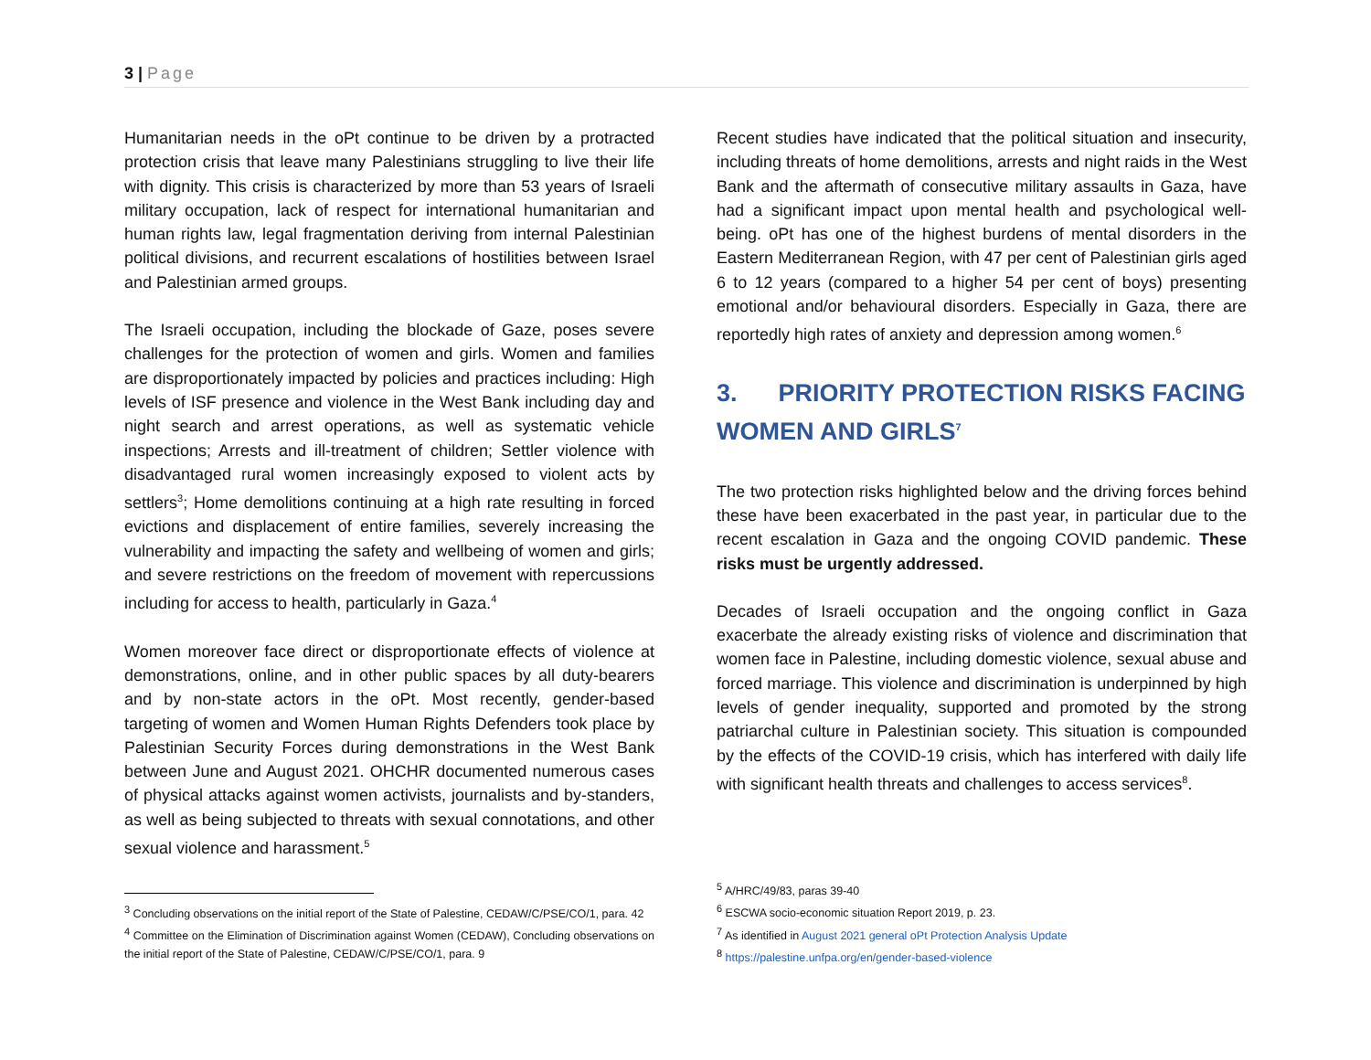3 | Page
Humanitarian needs in the oPt continue to be driven by a protracted protection crisis that leave many Palestinians struggling to live their life with dignity. This crisis is characterized by more than 53 years of Israeli military occupation, lack of respect for international humanitarian and human rights law, legal fragmentation deriving from internal Palestinian political divisions, and recurrent escalations of hostilities between Israel and Palestinian armed groups.
The Israeli occupation, including the blockade of Gaze, poses severe challenges for the protection of women and girls. Women and families are disproportionately impacted by policies and practices including: High levels of ISF presence and violence in the West Bank including day and night search and arrest operations, as well as systematic vehicle inspections; Arrests and ill-treatment of children; Settler violence with disadvantaged rural women increasingly exposed to violent acts by settlers<sup>3</sup>; Home demolitions continuing at a high rate resulting in forced evictions and displacement of entire families, severely increasing the vulnerability and impacting the safety and wellbeing of women and girls; and severe restrictions on the freedom of movement with repercussions including for access to health, particularly in Gaza.<sup>4</sup>
Women moreover face direct or disproportionate effects of violence at demonstrations, online, and in other public spaces by all duty-bearers and by non-state actors in the oPt. Most recently, gender-based targeting of women and Women Human Rights Defenders took place by Palestinian Security Forces during demonstrations in the West Bank between June and August 2021. OHCHR documented numerous cases of physical attacks against women activists, journalists and by-standers, as well as being subjected to threats with sexual connotations, and other sexual violence and harassment.<sup>5</sup>
<sup>3</sup> Concluding observations on the initial report of the State of Palestine, CEDAW/C/PSE/CO/1, para. 42
<sup>4</sup> Committee on the Elimination of Discrimination against Women (CEDAW), Concluding observations on the initial report of the State of Palestine, CEDAW/C/PSE/CO/1, para. 9
Recent studies have indicated that the political situation and insecurity, including threats of home demolitions, arrests and night raids in the West Bank and the aftermath of consecutive military assaults in Gaza, have had a significant impact upon mental health and psychological well-being. oPt has one of the highest burdens of mental disorders in the Eastern Mediterranean Region, with 47 per cent of Palestinian girls aged 6 to 12 years (compared to a higher 54 per cent of boys) presenting emotional and/or behavioural disorders. Especially in Gaza, there are reportedly high rates of anxiety and depression among women.<sup>6</sup>
3. PRIORITY PROTECTION RISKS FACING WOMEN AND GIRLS<sup>7</sup>
The two protection risks highlighted below and the driving forces behind these have been exacerbated in the past year, in particular due to the recent escalation in Gaza and the ongoing COVID pandemic. These risks must be urgently addressed.
Decades of Israeli occupation and the ongoing conflict in Gaza exacerbate the already existing risks of violence and discrimination that women face in Palestine, including domestic violence, sexual abuse and forced marriage. This violence and discrimination is underpinned by high levels of gender inequality, supported and promoted by the strong patriarchal culture in Palestinian society. This situation is compounded by the effects of the COVID-19 crisis, which has interfered with daily life with significant health threats and challenges to access services<sup>8</sup>.
<sup>5</sup> A/HRC/49/83, paras 39-40
<sup>6</sup> ESCWA socio-economic situation Report 2019, p. 23.
<sup>7</sup> As identified in August 2021 general oPt Protection Analysis Update
<sup>8</sup> https://palestine.unfpa.org/en/gender-based-violence